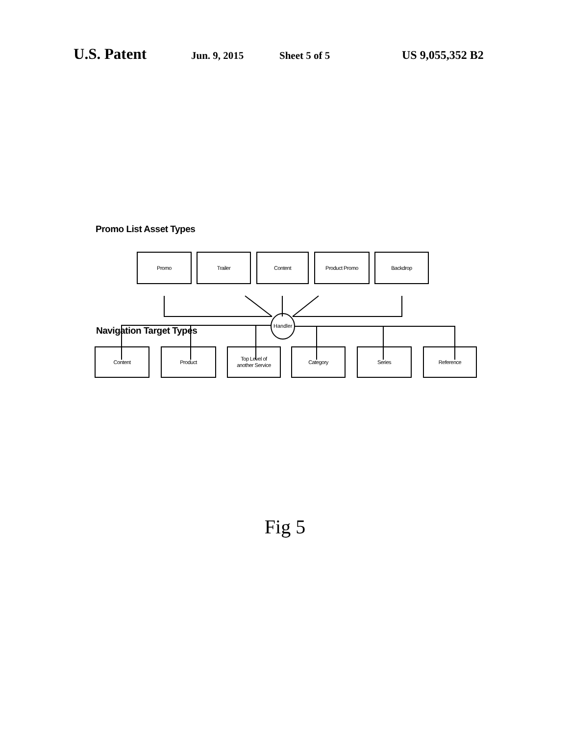U.S. Patent
Jun. 9, 2015 Sheet 5 of 5 US 9,055,352 B2
Promo List Asset Types
Promo Trailer Content Product Promo Backdrop
Handler
Navigation Target Types
Content Product
Top Level of
another Service
Category Series Reference
Fig 5